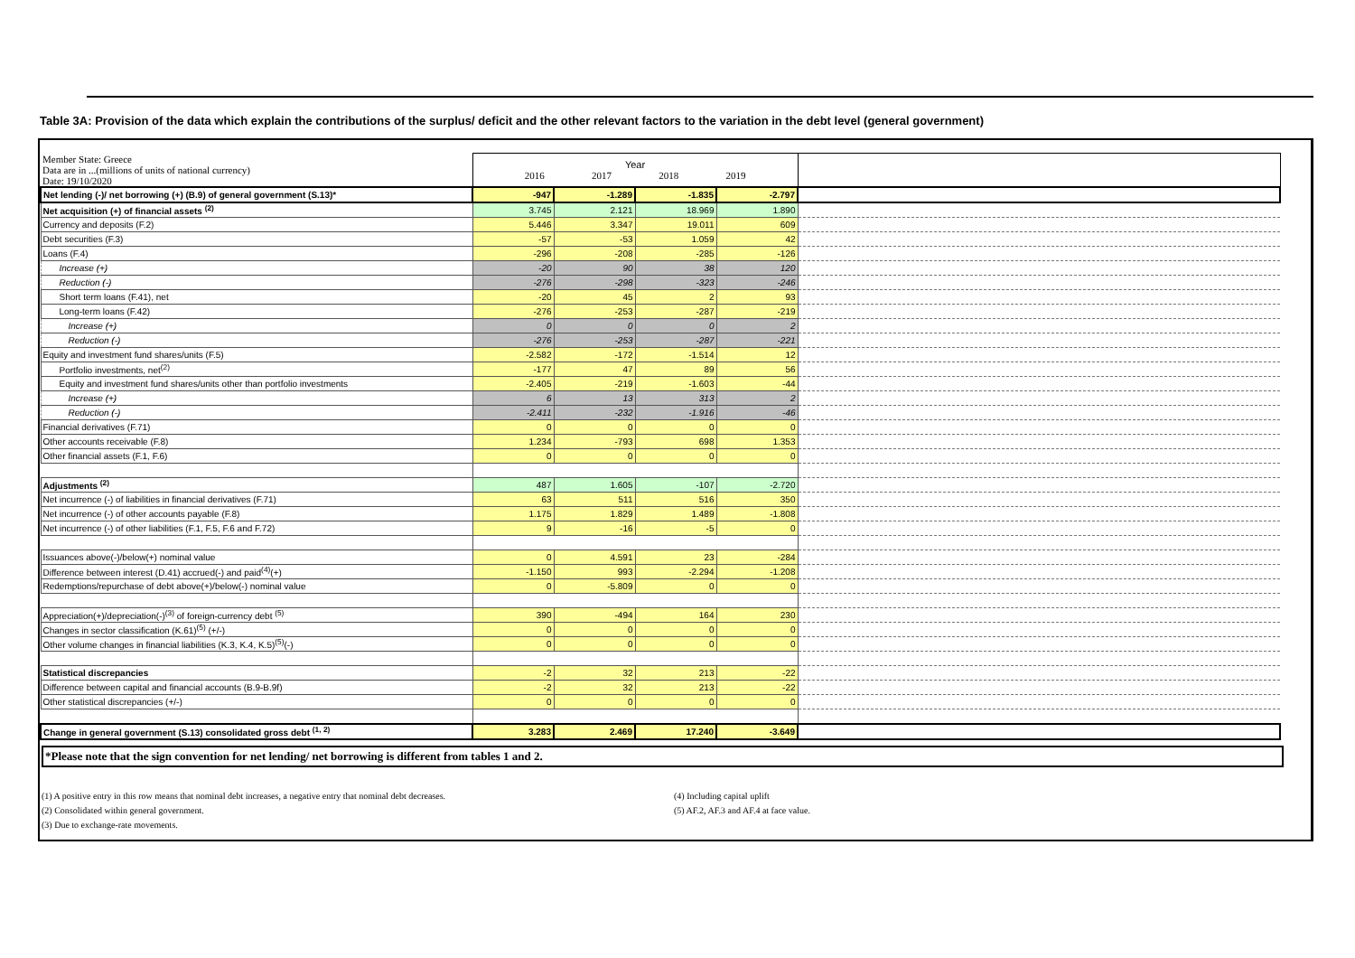Table 3A: Provision of the data which explain the contributions of the surplus/ deficit and the other relevant factors to the variation in the debt level (general government)
| Member State: Greece Data are in ...(millions of units of national currency) Date: 19/10/2020 | Year 2016 2017 2018 2019 | | | | |
| Net lending (-)/ net borrowing (+) (B.9) of general government (S.13)* | -947 | -1.289 | -1.835 | -2.797 | |
| Net acquisition (+) of financial assets <sup>(2)</sup> | 3.745 | 2.121 | 18.969 | 1.890 | |
| Currency and deposits (F.2) | 5.446 | 3.347 | 19.011 | 609 | |
| Debt securities (F.3) | -57 | -53 | 1.059 | 42 | |
| Loans (F.4) | -296 | -208 | -285 | -126 | |
| Increase (+) | -20 | 90 | 38 | 120 | |
| Reduction (-) | -276 | -298 | -323 | -246 | |
| Short term loans (F.41), net | -20 | 45 | 2 | 93 | |
| Long-term loans (F.42) | -276 | -253 | -287 | -219 | |
| Increase (+) | 0 | 0 | 0 | 2 | |
| Reduction (-) | -276 | -253 | -287 | -221 | |
| Equity and investment fund shares/units (F.5) | -2.582 | -172 | -1.514 | 12 | |
| Portfolio investments, net<sup>(2)</sup> | -177 | 47 | 89 | 56 | |
| Equity and investment fund shares/units other than portfolio investments | -2.405 | -219 | -1.603 | -44 | |
| Increase (+) | 6 | 13 | 313 | 2 | |
| Reduction (-) | -2.411 | -232 | -1.916 | -46 | |
| Financial derivatives (F.71) | 0 | 0 | 0 | 0 | |
| Other accounts receivable (F.8) | 1.234 | -793 | 698 | 1.353 | |
| Other financial assets (F.1, F.6) | 0 | 0 | 0 | 0 | |
| Adjustments <sup>(2)</sup> | 487 | 1.605 | -107 | -2.720 | |
| Net incurrence (-) of liabilities in financial derivatives (F.71) | 63 | 511 | 516 | 350 | |
| Net incurrence (-) of other accounts payable (F.8) | 1.175 | 1.829 | 1.489 | -1.808 | |
| Net incurrence (-) of other liabilities (F.1, F.5, F.6 and F.72) | 9 | -16 | -5 | 0 | |
| Issuances above(-)/below(+) nominal value | 0 | 4.591 | 23 | -284 | |
| Difference between interest (D.41) accrued(-) and paid<sup>(4)</sup>(+) | -1.150 | 993 | -2.294 | -1.208 | |
| Redemptions/repurchase of debt above(+)/below(-) nominal value | 0 | -5.809 | 0 | 0 | |
| Appreciation(+)/depreciation(-)<sup>(3)</sup> of foreign-currency debt <sup>(5)</sup> | 390 | -494 | 164 | 230 | |
| Changes in sector classification (K.61)<sup>(5)</sup> (+/-) | 0 | 0 | 0 | 0 | |
| Other volume changes in financial liabilities (K.3, K.4, K.5)<sup>(5)</sup>(-) | 0 | 0 | 0 | 0 | |
| Statistical discrepancies | -2 | 32 | 213 | -22 | |
| Difference between capital and financial accounts (B.9-B.9f) | -2 | 32 | 213 | -22 | |
| Other statistical discrepancies (+/-) | 0 | 0 | 0 | 0 | |
| Change in general government (S.13) consolidated gross debt <sup>(1, 2)</sup> | 3.283 | 2.469 | 17.240 | -3.649 | |
*Please note that the sign convention for net lending/ net borrowing is different from tables 1 and 2.
(1) A positive entry in this row means that nominal debt increases, a negative entry that nominal debt decreases.
(2) Consolidated within general government.
(3) Due to exchange-rate movements.
(4) Including capital uplift
(5) AF.2, AF.3 and AF.4 at face value.